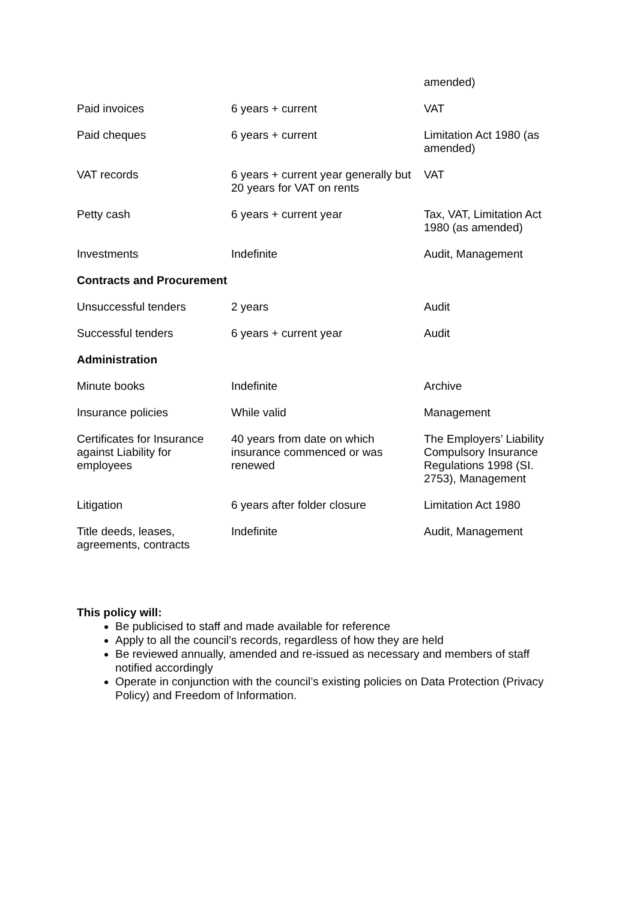| | | amended) |
| Paid invoices | 6 years + current | VAT |
| Paid cheques | 6 years + current | Limitation Act 1980 (as amended) |
| VAT records | 6 years + current year generally but 20 years for VAT on rents | VAT |
| Petty cash | 6 years + current year | Tax, VAT, Limitation Act 1980 (as amended) |
| Investments | Indefinite | Audit, Management |
| Contracts and Procurement | | |
| Unsuccessful tenders | 2 years | Audit |
| Successful tenders | 6 years + current year | Audit |
| Administration | | |
| Minute books | Indefinite | Archive |
| Insurance policies | While valid | Management |
| Certificates for Insurance against Liability for employees | 40 years from date on which insurance commenced or was renewed | The Employers’ Liability Compulsory Insurance Regulations 1998 (SI. 2753), Management |
| Litigation | 6 years after folder closure | Limitation Act 1980 |
| Title deeds, leases, agreements, contracts | Indefinite | Audit, Management |
This policy will:
Be publicised to staff and made available for reference
Apply to all the council’s records, regardless of how they are held
Be reviewed annually, amended and re-issued as necessary and members of staff notified accordingly
Operate in conjunction with the council’s existing policies on Data Protection (Privacy Policy) and Freedom of Information.